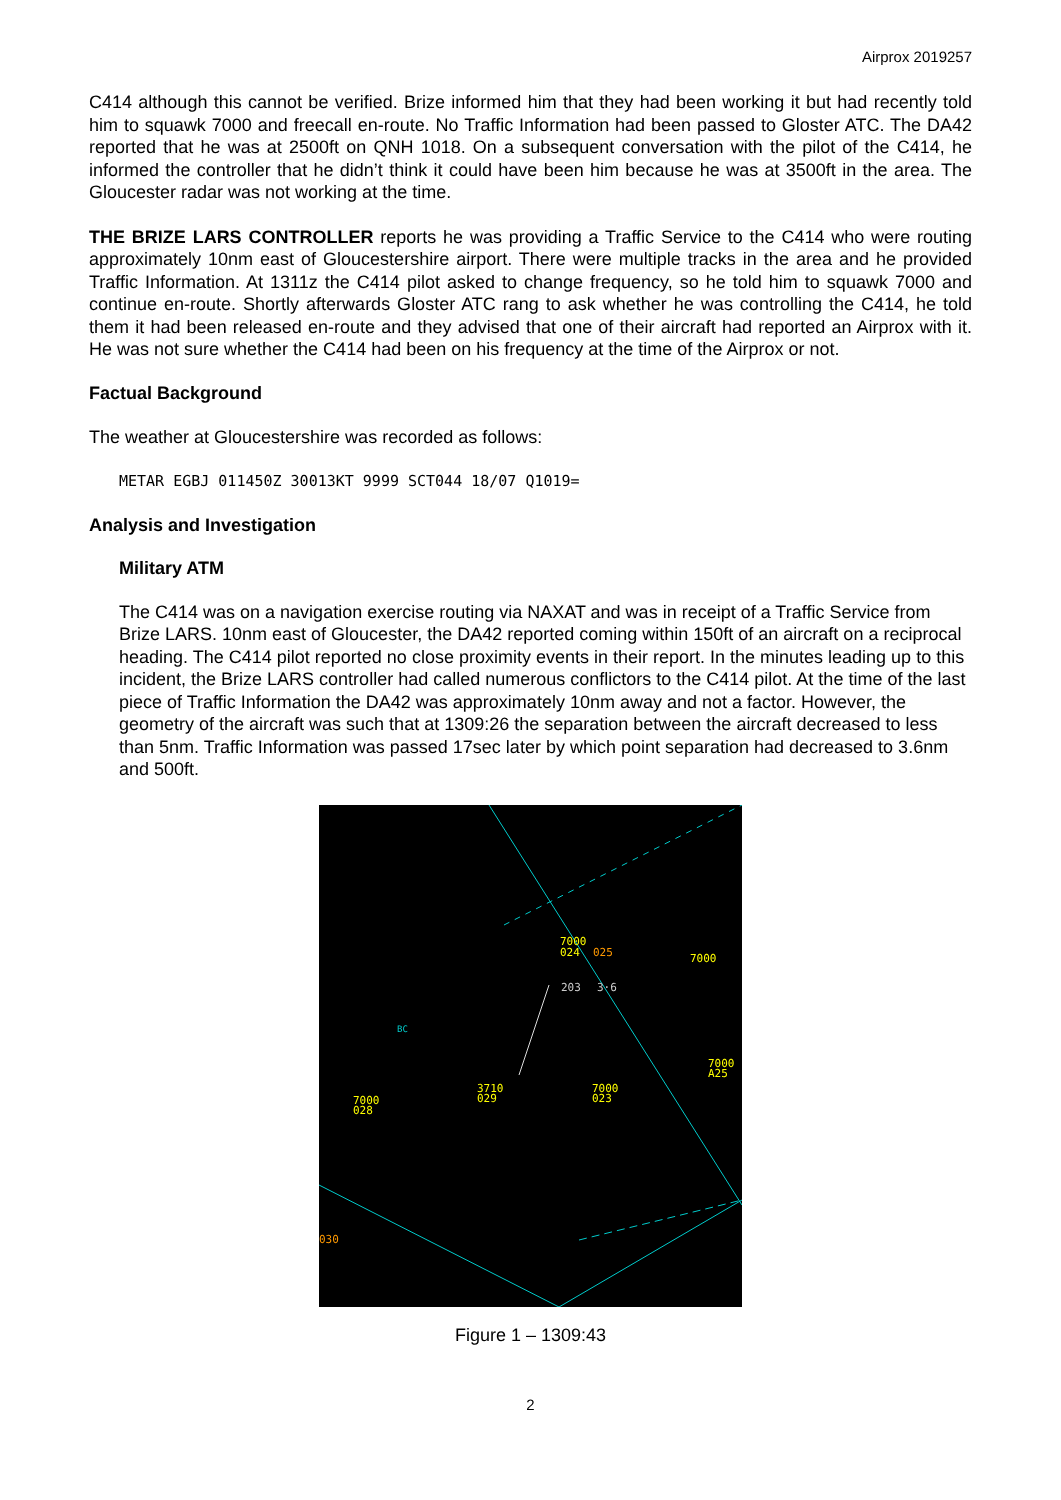Airprox 2019257
C414 although this cannot be verified. Brize informed him that they had been working it but had recently told him to squawk 7000 and freecall en-route. No Traffic Information had been passed to Gloster ATC. The DA42 reported that he was at 2500ft on QNH 1018. On a subsequent conversation with the pilot of the C414, he informed the controller that he didn’t think it could have been him because he was at 3500ft in the area. The Gloucester radar was not working at the time.
THE BRIZE LARS CONTROLLER reports he was providing a Traffic Service to the C414 who were routing approximately 10nm east of Gloucestershire airport. There were multiple tracks in the area and he provided Traffic Information. At 1311z the C414 pilot asked to change frequency, so he told him to squawk 7000 and continue en-route. Shortly afterwards Gloster ATC rang to ask whether he was controlling the C414, he told them it had been released en-route and they advised that one of their aircraft had reported an Airprox with it. He was not sure whether the C414 had been on his frequency at the time of the Airprox or not.
Factual Background
The weather at Gloucestershire was recorded as follows:
METAR EGBJ 011450Z 30013KT 9999 SCT044 18/07 Q1019=
Analysis and Investigation
Military ATM
The C414 was on a navigation exercise routing via NAXAT and was in receipt of a Traffic Service from Brize LARS. 10nm east of Gloucester, the DA42 reported coming within 150ft of an aircraft on a reciprocal heading. The C414 pilot reported no close proximity events in their report. In the minutes leading up to this incident, the Brize LARS controller had called numerous conflictors to the C414 pilot. At the time of the last piece of Traffic Information the DA42 was approximately 10nm away and not a factor. However, the geometry of the aircraft was such that at 1309:26 the separation between the aircraft decreased to less than 5nm. Traffic Information was passed 17sec later by which point separation had decreased to 3.6nm and 500ft.
7000
024
025
203
3·6
7000
BC
3710
029
7000
023
7000
A25
7000
028
030
Figure 1 – 1309:43
2